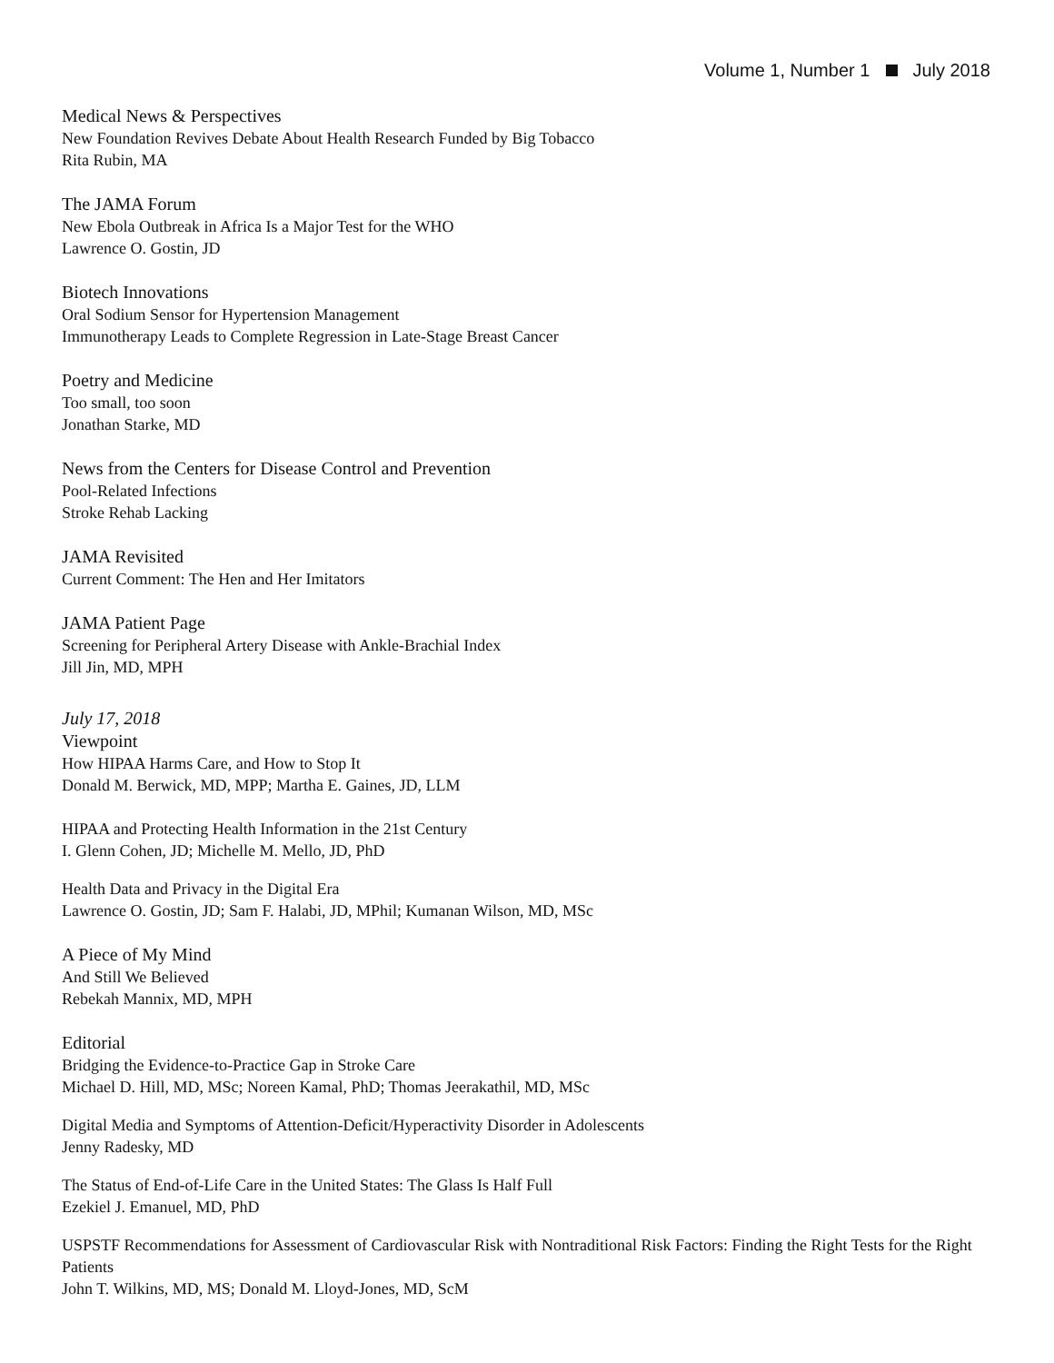Volume 1, Number 1 July 2018
Medical News & Perspectives
New Foundation Revives Debate About Health Research Funded by Big Tobacco
Rita Rubin, MA
The JAMA Forum
New Ebola Outbreak in Africa Is a Major Test for the WHO
Lawrence O. Gostin, JD
Biotech Innovations
Oral Sodium Sensor for Hypertension Management
Immunotherapy Leads to Complete Regression in Late-Stage Breast Cancer
Poetry and Medicine
Too small, too soon
Jonathan Starke, MD
News from the Centers for Disease Control and Prevention
Pool-Related Infections
Stroke Rehab Lacking
JAMA Revisited
Current Comment: The Hen and Her Imitators
JAMA Patient Page
Screening for Peripheral Artery Disease with Ankle-Brachial Index
Jill Jin, MD, MPH
July 17, 2018
Viewpoint
How HIPAA Harms Care, and How to Stop It
Donald M. Berwick, MD, MPP; Martha E. Gaines, JD, LLM
HIPAA and Protecting Health Information in the 21st Century
I. Glenn Cohen, JD; Michelle M. Mello, JD, PhD
Health Data and Privacy in the Digital Era
Lawrence O. Gostin, JD; Sam F. Halabi, JD, MPhil; Kumanan Wilson, MD, MSc
A Piece of My Mind
And Still We Believed
Rebekah Mannix, MD, MPH
Editorial
Bridging the Evidence-to-Practice Gap in Stroke Care
Michael D. Hill, MD, MSc; Noreen Kamal, PhD; Thomas Jeerakathil, MD, MSc
Digital Media and Symptoms of Attention-Deficit/Hyperactivity Disorder in Adolescents
Jenny Radesky, MD
The Status of End-of-Life Care in the United States: The Glass Is Half Full
Ezekiel J. Emanuel, MD, PhD
USPSTF Recommendations for Assessment of Cardiovascular Risk with Nontraditional Risk Factors: Finding the Right Tests for the Right Patients
John T. Wilkins, MD, MS; Donald M. Lloyd-Jones, MD, ScM